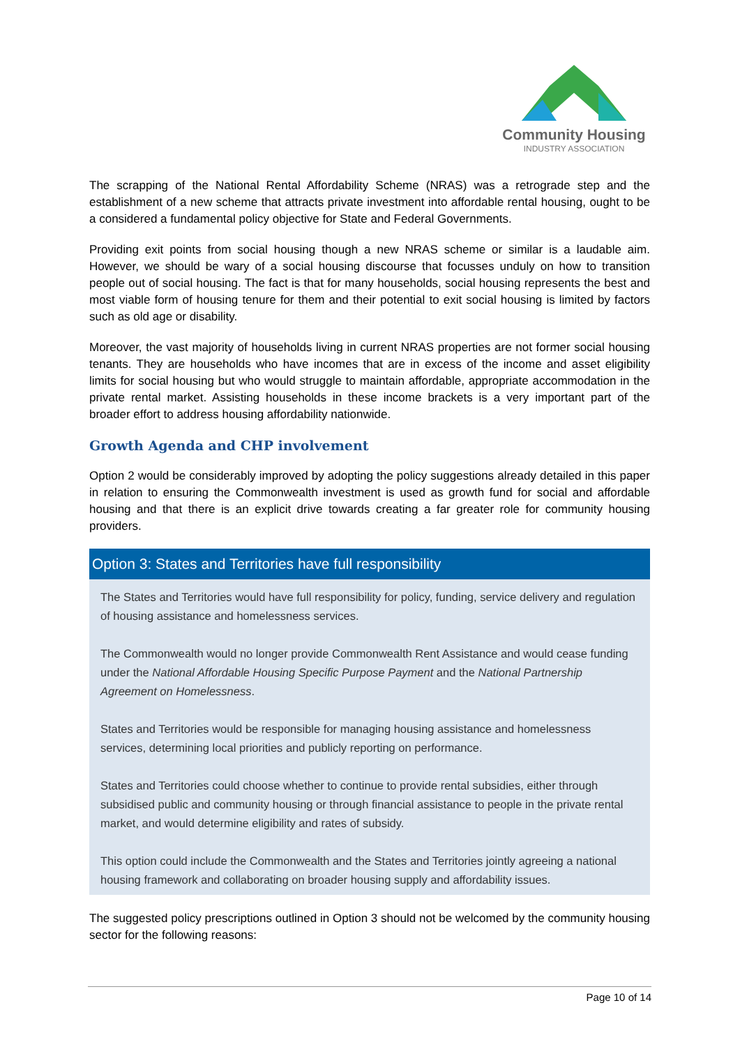Community Housing
INDUSTRY ASSOCIATION
The scrapping of the National Rental Affordability Scheme (NRAS) was a retrograde step and the establishment of a new scheme that attracts private investment into affordable rental housing, ought to be a considered a fundamental policy objective for State and Federal Governments.
Providing exit points from social housing though a new NRAS scheme or similar is a laudable aim. However, we should be wary of a social housing discourse that focusses unduly on how to transition people out of social housing. The fact is that for many households, social housing represents the best and most viable form of housing tenure for them and their potential to exit social housing is limited by factors such as old age or disability.
Moreover, the vast majority of households living in current NRAS properties are not former social housing tenants. They are households who have incomes that are in excess of the income and asset eligibility limits for social housing but who would struggle to maintain affordable, appropriate accommodation in the private rental market. Assisting households in these income brackets is a very important part of the broader effort to address housing affordability nationwide.
Growth Agenda and CHP involvement
Option 2 would be considerably improved by adopting the policy suggestions already detailed in this paper in relation to ensuring the Commonwealth investment is used as growth fund for social and affordable housing and that there is an explicit drive towards creating a far greater role for community housing providers.
Option 3: States and Territories have full responsibility
The States and Territories would have full responsibility for policy, funding, service delivery and regulation of housing assistance and homelessness services.
The Commonwealth would no longer provide Commonwealth Rent Assistance and would cease funding under the National Affordable Housing Specific Purpose Payment and the National Partnership Agreement on Homelessness.
States and Territories would be responsible for managing housing assistance and homelessness services, determining local priorities and publicly reporting on performance.
States and Territories could choose whether to continue to provide rental subsidies, either through subsidised public and community housing or through financial assistance to people in the private rental market, and would determine eligibility and rates of subsidy.
This option could include the Commonwealth and the States and Territories jointly agreeing a national housing framework and collaborating on broader housing supply and affordability issues.
The suggested policy prescriptions outlined in Option 3 should not be welcomed by the community housing sector for the following reasons:
Page 10 of 14